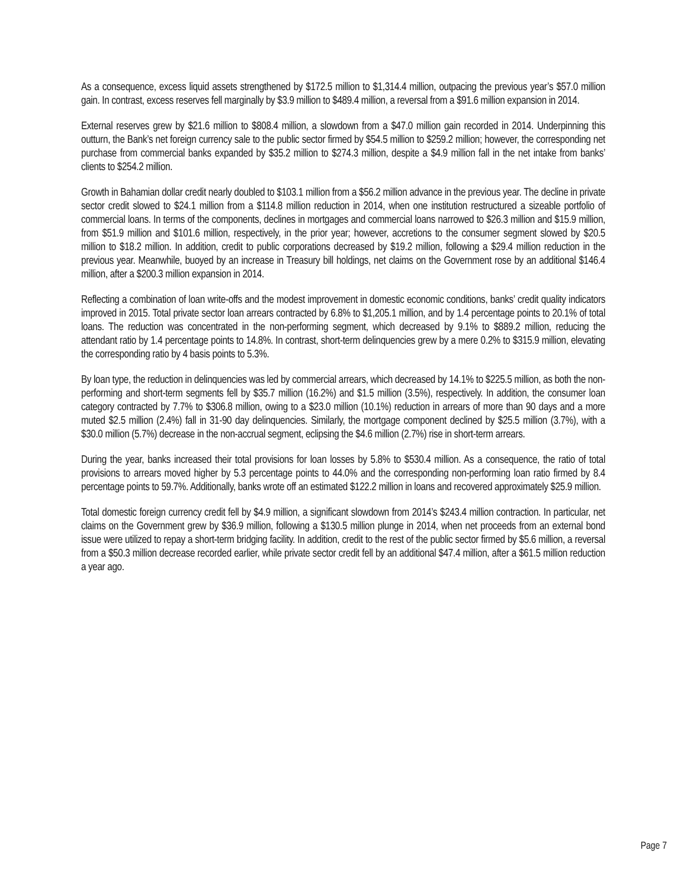As a consequence, excess liquid assets strengthened by $172.5 million to $1,314.4 million, outpacing the previous year’s $57.0 million gain. In contrast, excess reserves fell marginally by $3.9 million to $489.4 million, a reversal from a $91.6 million expansion in 2014.
External reserves grew by $21.6 million to $808.4 million, a slowdown from a $47.0 million gain recorded in 2014. Underpinning this outturn, the Bank’s net foreign currency sale to the public sector firmed by $54.5 million to $259.2 million; however, the corresponding net purchase from commercial banks expanded by $35.2 million to $274.3 million, despite a $4.9 million fall in the net intake from banks’ clients to $254.2 million.
Growth in Bahamian dollar credit nearly doubled to $103.1 million from a $56.2 million advance in the previous year. The decline in private sector credit slowed to $24.1 million from a $114.8 million reduction in 2014, when one institution restructured a sizeable portfolio of commercial loans. In terms of the components, declines in mortgages and commercial loans narrowed to $26.3 million and $15.9 million, from $51.9 million and $101.6 million, respectively, in the prior year; however, accretions to the consumer segment slowed by $20.5 million to $18.2 million. In addition, credit to public corporations decreased by $19.2 million, following a $29.4 million reduction in the previous year. Meanwhile, buoyed by an increase in Treasury bill holdings, net claims on the Government rose by an additional $146.4 million, after a $200.3 million expansion in 2014.
Reflecting a combination of loan write-offs and the modest improvement in domestic economic conditions, banks’ credit quality indicators improved in 2015. Total private sector loan arrears contracted by 6.8% to $1,205.1 million, and by 1.4 percentage points to 20.1% of total loans. The reduction was concentrated in the non-performing segment, which decreased by 9.1% to $889.2 million, reducing the attendant ratio by 1.4 percentage points to 14.8%. In contrast, short-term delinquencies grew by a mere 0.2% to $315.9 million, elevating the corresponding ratio by 4 basis points to 5.3%.
By loan type, the reduction in delinquencies was led by commercial arrears, which decreased by 14.1% to $225.5 million, as both the non-performing and short-term segments fell by $35.7 million (16.2%) and $1.5 million (3.5%), respectively. In addition, the consumer loan category contracted by 7.7% to $306.8 million, owing to a $23.0 million (10.1%) reduction in arrears of more than 90 days and a more muted $2.5 million (2.4%) fall in 31-90 day delinquencies. Similarly, the mortgage component declined by $25.5 million (3.7%), with a $30.0 million (5.7%) decrease in the non-accrual segment, eclipsing the $4.6 million (2.7%) rise in short-term arrears.
During the year, banks increased their total provisions for loan losses by 5.8% to $530.4 million. As a consequence, the ratio of total provisions to arrears moved higher by 5.3 percentage points to 44.0% and the corresponding non-performing loan ratio firmed by 8.4 percentage points to 59.7%. Additionally, banks wrote off an estimated $122.2 million in loans and recovered approximately $25.9 million.
Total domestic foreign currency credit fell by $4.9 million, a significant slowdown from 2014’s $243.4 million contraction. In particular, net claims on the Government grew by $36.9 million, following a $130.5 million plunge in 2014, when net proceeds from an external bond issue were utilized to repay a short-term bridging facility. In addition, credit to the rest of the public sector firmed by $5.6 million, a reversal from a $50.3 million decrease recorded earlier, while private sector credit fell by an additional $47.4 million, after a $61.5 million reduction a year ago.
Page 7